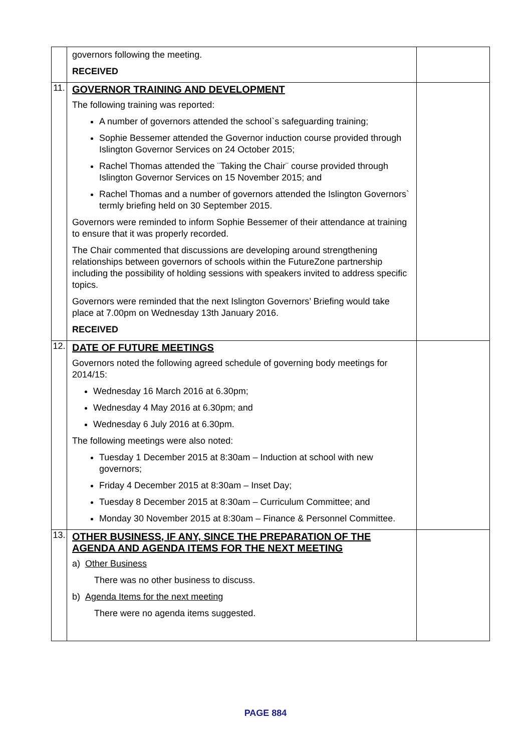| | governors following the meeting. RECEIVED | |
| 11. | GOVERNOR TRAINING AND DEVELOPMENT The following training was reported: A number of governors attended the school`s safeguarding training; Sophie Bessemer attended the Governor induction course provided through Islington Governor Services on 24 October 2015; Rachel Thomas attended the ¨Taking the Chair¨ course provided through Islington Governor Services on 15 November 2015; and Rachel Thomas and a number of governors attended the Islington Governors` termly briefing held on 30 September 2015. Governors were reminded to inform Sophie Bessemer of their attendance at training to ensure that it was properly recorded. The Chair commented that discussions are developing around strengthening relationships between governors of schools within the FutureZone partnership including the possibility of holding sessions with speakers invited to address specific topics. Governors were reminded that the next Islington Governors’ Briefing would take place at 7.00pm on Wednesday 13th January 2016. RECEIVED | |
| 12. | DATE OF FUTURE MEETINGS Governors noted the following agreed schedule of governing body meetings for 2014/15: Wednesday 16 March 2016 at 6.30pm; Wednesday 4 May 2016 at 6.30pm; and Wednesday 6 July 2016 at 6.30pm. The following meetings were also noted: Tuesday 1 December 2015 at 8:30am – Induction at school with new governors; Friday 4 December 2015 at 8:30am – Inset Day; Tuesday 8 December 2015 at 8:30am – Curriculum Committee; and Monday 30 November 2015 at 8:30am – Finance & Personnel Committee. | |
| 13. | OTHER BUSINESS, IF ANY, SINCE THE PREPARATION OF THE AGENDA AND AGENDA ITEMS FOR THE NEXT MEETING a) Other Business There was no other business to discuss. b) Agenda Items for the next meeting There were no agenda items suggested. | |
PAGE 884